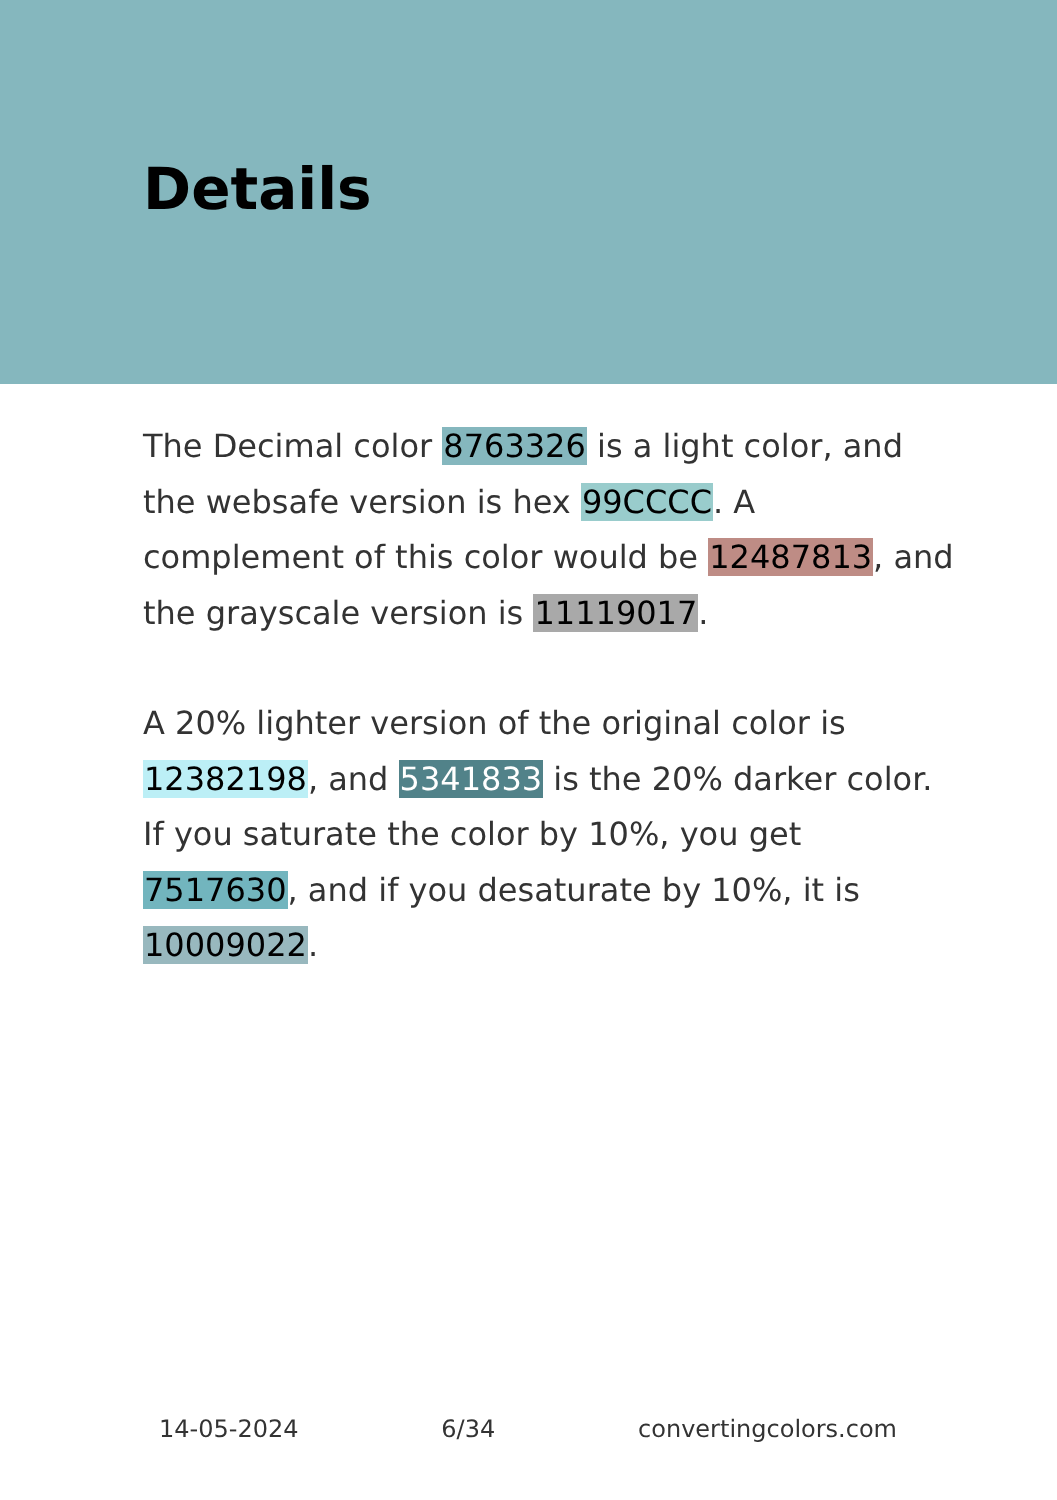Details
The Decimal color 8763326 is a light color, and the websafe version is hex 99CCCC. A complement of this color would be 12487813, and the grayscale version is 11119017.
A 20% lighter version of the original color is 12382198, and 5341833 is the 20% darker color. If you saturate the color by 10%, you get 7517630, and if you desaturate by 10%, it is 10009022.
14-05-2024 6/34 convertingcolors.com